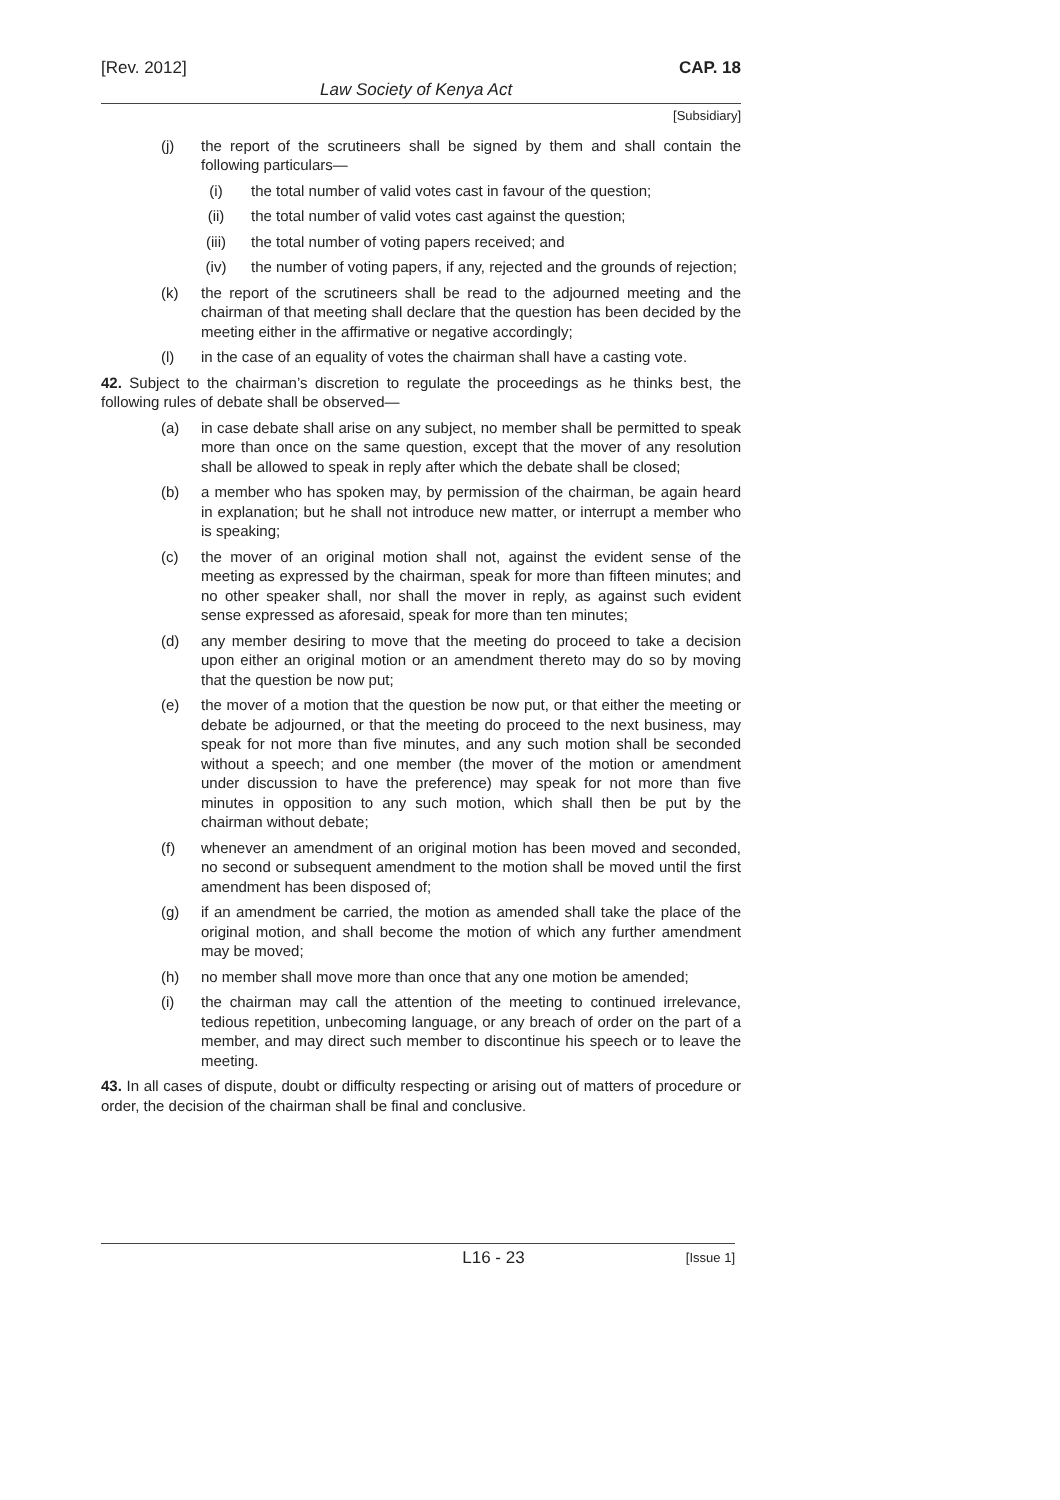[Rev. 2012] CAP. 18
Law Society of Kenya Act
[Subsidiary]
(j) the report of the scrutineers shall be signed by them and shall contain the following particulars—
(i) the total number of valid votes cast in favour of the question;
(ii) the total number of valid votes cast against the question;
(iii) the total number of voting papers received; and
(iv) the number of voting papers, if any, rejected and the grounds of rejection;
(k) the report of the scrutineers shall be read to the adjourned meeting and the chairman of that meeting shall declare that the question has been decided by the meeting either in the affirmative or negative accordingly;
(l) in the case of an equality of votes the chairman shall have a casting vote.
42. Subject to the chairman’s discretion to regulate the proceedings as he thinks best, the following rules of debate shall be observed—
(a) in case debate shall arise on any subject, no member shall be permitted to speak more than once on the same question, except that the mover of any resolution shall be allowed to speak in reply after which the debate shall be closed;
(b) a member who has spoken may, by permission of the chairman, be again heard in explanation; but he shall not introduce new matter, or interrupt a member who is speaking;
(c) the mover of an original motion shall not, against the evident sense of the meeting as expressed by the chairman, speak for more than fifteen minutes; and no other speaker shall, nor shall the mover in reply, as against such evident sense expressed as aforesaid, speak for more than ten minutes;
(d) any member desiring to move that the meeting do proceed to take a decision upon either an original motion or an amendment thereto may do so by moving that the question be now put;
(e) the mover of a motion that the question be now put, or that either the meeting or debate be adjourned, or that the meeting do proceed to the next business, may speak for not more than five minutes, and any such motion shall be seconded without a speech; and one member (the mover of the motion or amendment under discussion to have the preference) may speak for not more than five minutes in opposition to any such motion, which shall then be put by the chairman without debate;
(f) whenever an amendment of an original motion has been moved and seconded, no second or subsequent amendment to the motion shall be moved until the first amendment has been disposed of;
(g) if an amendment be carried, the motion as amended shall take the place of the original motion, and shall become the motion of which any further amendment may be moved;
(h) no member shall move more than once that any one motion be amended;
(i) the chairman may call the attention of the meeting to continued irrelevance, tedious repetition, unbecoming language, or any breach of order on the part of a member, and may direct such member to discontinue his speech or to leave the meeting.
43. In all cases of dispute, doubt or difficulty respecting or arising out of matters of procedure or order, the decision of the chairman shall be final and conclusive.
L16 - 23 [Issue 1]